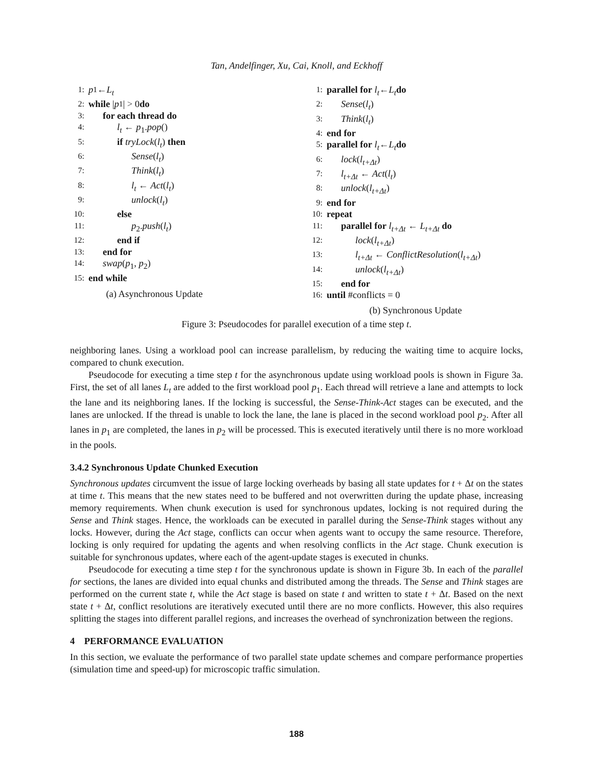Tan, Andelfinger, Xu, Cai, Knoll, and Eckhoff
1: p<sub>1</sub> ← L<sub>t</sub>
2: while | p<sub>1</sub>| > 0 do
3: for each thread do
4: l<sub>t</sub> ← p<sub>1</sub>.pop()
5: if tryLock(l<sub>t</sub>) then
6: Sense(l<sub>t</sub>)
7: Think(l<sub>t</sub>)
8: l<sub>t</sub> ← Act(l<sub>t</sub>)
9: unlock(l<sub>t</sub>)
10: else
11: p<sub>2</sub>.push(l<sub>t</sub>)
12: end if
13: end for
14: swap(p<sub>1</sub>, p<sub>2</sub>)
15: end while
(a) Asynchronous Update
1: parallel for l<sub>t</sub> ← L<sub>t</sub> do
2: Sense(l<sub>t</sub>)
3: Think(l<sub>t</sub>)
4: end for
5: parallel for l<sub>t</sub> ← L<sub>t</sub> do
6: lock(l<sub>t+Δt</sub>)
7: l<sub>t+Δt</sub> ← Act(l<sub>t</sub>)
8: unlock(l<sub>t+Δt</sub>)
9: end for
10: repeat
11: parallel for l<sub>t+Δt</sub> ← L<sub>t+Δt</sub> do
12: lock(l<sub>t+Δt</sub>)
13: l<sub>t+Δt</sub> ← ConflictResolution(l<sub>t+Δt</sub>)
14: unlock(l<sub>t+Δt</sub>)
15: end for
16: until #conflicts = 0
(b) Synchronous Update
Figure 3: Pseudocodes for parallel execution of a time step t.
neighboring lanes. Using a workload pool can increase parallelism, by reducing the waiting time to acquire locks, compared to chunk execution.
Pseudocode for executing a time step t for the asynchronous update using workload pools is shown in Figure 3a. First, the set of all lanes L<sub>t</sub> are added to the first workload pool p<sub>1</sub>. Each thread will retrieve a lane and attempts to lock the lane and its neighboring lanes. If the locking is successful, the Sense-Think-Act stages can be executed, and the lanes are unlocked. If the thread is unable to lock the lane, the lane is placed in the second workload pool p<sub>2</sub>. After all lanes in p<sub>1</sub> are completed, the lanes in p<sub>2</sub> will be processed. This is executed iteratively until there is no more workload in the pools.
3.4.2 Synchronous Update Chunked Execution
Synchronous updates circumvent the issue of large locking overheads by basing all state updates for t + Δt on the states at time t. This means that the new states need to be buffered and not overwritten during the update phase, increasing memory requirements. When chunk execution is used for synchronous updates, locking is not required during the Sense and Think stages. Hence, the workloads can be executed in parallel during the Sense-Think stages without any locks. However, during the Act stage, conflicts can occur when agents want to occupy the same resource. Therefore, locking is only required for updating the agents and when resolving conflicts in the Act stage. Chunk execution is suitable for synchronous updates, where each of the agent-update stages is executed in chunks.
Pseudocode for executing a time step t for the synchronous update is shown in Figure 3b. In each of the parallel for sections, the lanes are divided into equal chunks and distributed among the threads. The Sense and Think stages are performed on the current state t, while the Act stage is based on state t and written to state t + Δt. Based on the next state t + Δt, conflict resolutions are iteratively executed until there are no more conflicts. However, this also requires splitting the stages into different parallel regions, and increases the overhead of synchronization between the regions.
4 PERFORMANCE EVALUATION
In this section, we evaluate the performance of two parallel state update schemes and compare performance properties (simulation time and speed-up) for microscopic traffic simulation.
188